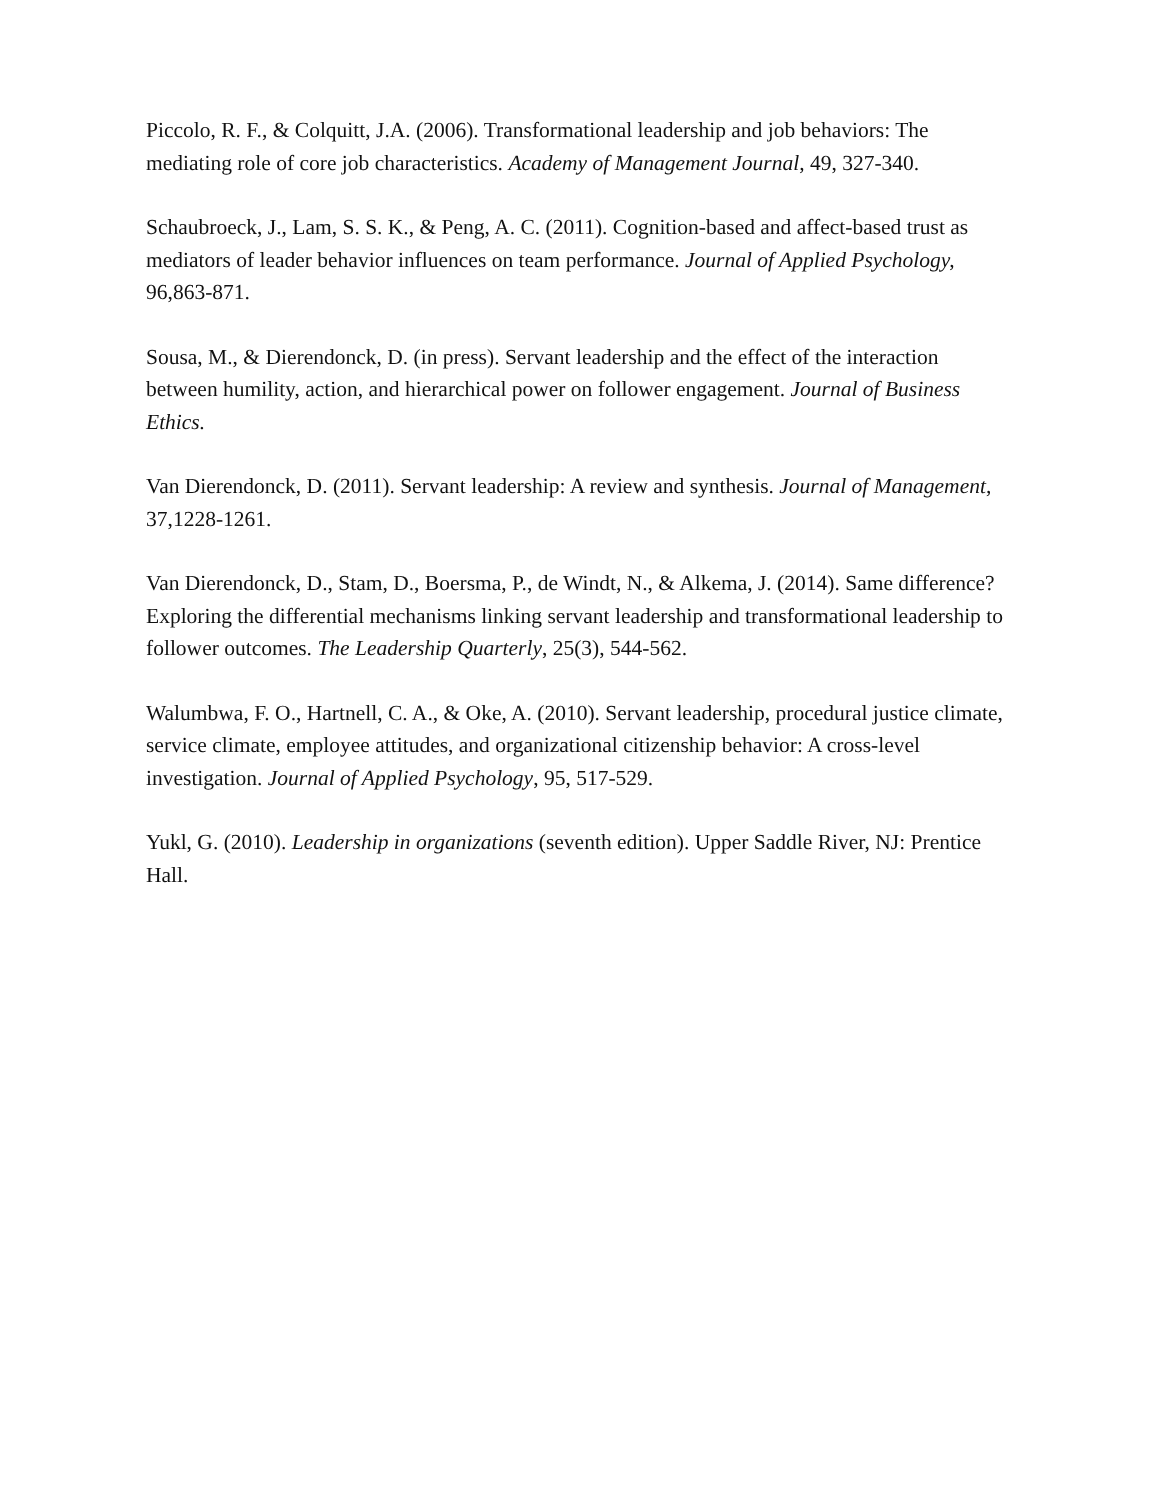Piccolo, R. F., & Colquitt, J.A. (2006). Transformational leadership and job behaviors: The mediating role of core job characteristics. Academy of Management Journal, 49, 327-340.
Schaubroeck, J., Lam, S. S. K., & Peng, A. C. (2011). Cognition-based and affect-based trust as mediators of leader behavior influences on team performance. Journal of Applied Psychology, 96,863-871.
Sousa, M., & Dierendonck, D. (in press). Servant leadership and the effect of the interaction between humility, action, and hierarchical power on follower engagement. Journal of Business Ethics.
Van Dierendonck, D. (2011). Servant leadership: A review and synthesis. Journal of Management, 37,1228-1261.
Van Dierendonck, D., Stam, D., Boersma, P., de Windt, N., & Alkema, J. (2014). Same difference? Exploring the differential mechanisms linking servant leadership and transformational leadership to follower outcomes. The Leadership Quarterly, 25(3), 544-562.
Walumbwa, F. O., Hartnell, C. A., & Oke, A. (2010). Servant leadership, procedural justice climate, service climate, employee attitudes, and organizational citizenship behavior: A cross-level investigation. Journal of Applied Psychology, 95, 517-529.
Yukl, G. (2010). Leadership in organizations (seventh edition). Upper Saddle River, NJ: Prentice Hall.